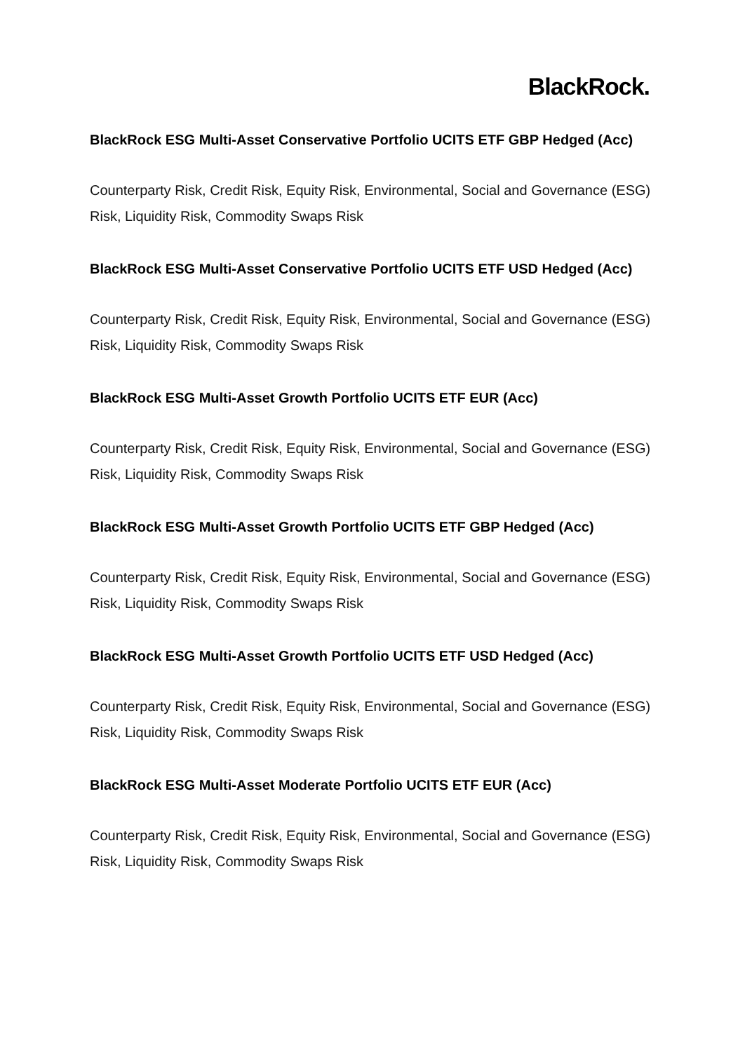BlackRock.
BlackRock ESG Multi-Asset Conservative Portfolio UCITS ETF GBP Hedged (Acc)
Counterparty Risk, Credit Risk, Equity Risk, Environmental, Social and Governance (ESG) Risk, Liquidity Risk, Commodity Swaps Risk
BlackRock ESG Multi-Asset Conservative Portfolio UCITS ETF USD Hedged (Acc)
Counterparty Risk, Credit Risk, Equity Risk, Environmental, Social and Governance (ESG) Risk, Liquidity Risk, Commodity Swaps Risk
BlackRock ESG Multi-Asset Growth Portfolio UCITS ETF EUR (Acc)
Counterparty Risk, Credit Risk, Equity Risk, Environmental, Social and Governance (ESG) Risk, Liquidity Risk, Commodity Swaps Risk
BlackRock ESG Multi-Asset Growth Portfolio UCITS ETF GBP Hedged (Acc)
Counterparty Risk, Credit Risk, Equity Risk, Environmental, Social and Governance (ESG) Risk, Liquidity Risk, Commodity Swaps Risk
BlackRock ESG Multi-Asset Growth Portfolio UCITS ETF USD Hedged (Acc)
Counterparty Risk, Credit Risk, Equity Risk, Environmental, Social and Governance (ESG) Risk, Liquidity Risk, Commodity Swaps Risk
BlackRock ESG Multi-Asset Moderate Portfolio UCITS ETF EUR (Acc)
Counterparty Risk, Credit Risk, Equity Risk, Environmental, Social and Governance (ESG) Risk, Liquidity Risk, Commodity Swaps Risk